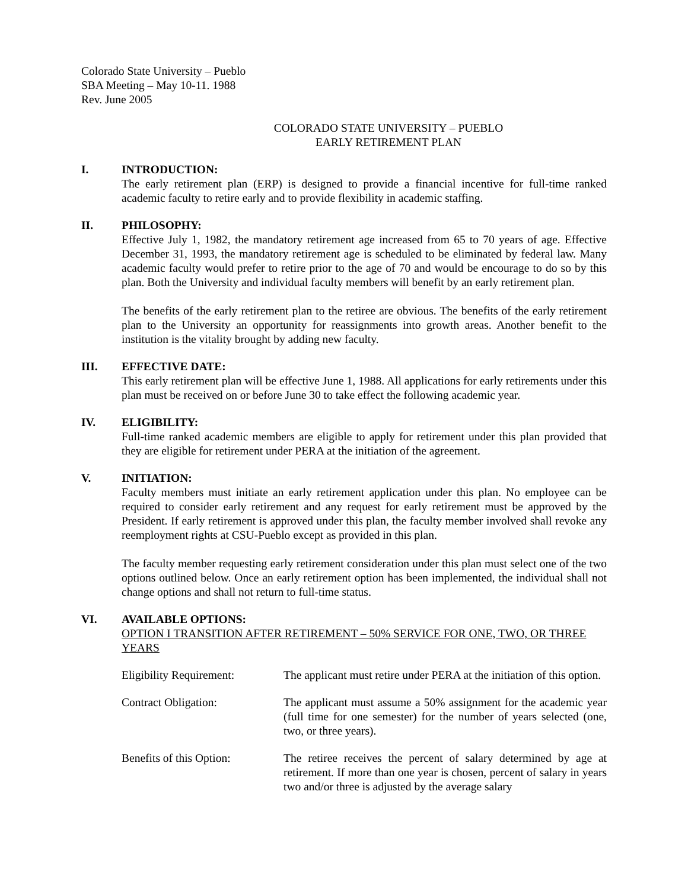Colorado State University – Pueblo
SBA Meeting – May 10-11. 1988
Rev. June 2005
COLORADO STATE UNIVERSITY – PUEBLO
EARLY RETIREMENT PLAN
I. INTRODUCTION:
The early retirement plan (ERP) is designed to provide a financial incentive for full-time ranked academic faculty to retire early and to provide flexibility in academic staffing.
II. PHILOSOPHY:
Effective July 1, 1982, the mandatory retirement age increased from 65 to 70 years of age. Effective December 31, 1993, the mandatory retirement age is scheduled to be eliminated by federal law. Many academic faculty would prefer to retire prior to the age of 70 and would be encourage to do so by this plan. Both the University and individual faculty members will benefit by an early retirement plan.
The benefits of the early retirement plan to the retiree are obvious. The benefits of the early retirement plan to the University an opportunity for reassignments into growth areas. Another benefit to the institution is the vitality brought by adding new faculty.
III. EFFECTIVE DATE:
This early retirement plan will be effective June 1, 1988. All applications for early retirements under this plan must be received on or before June 30 to take effect the following academic year.
IV. ELIGIBILITY:
Full-time ranked academic members are eligible to apply for retirement under this plan provided that they are eligible for retirement under PERA at the initiation of the agreement.
V. INITIATION:
Faculty members must initiate an early retirement application under this plan. No employee can be required to consider early retirement and any request for early retirement must be approved by the President. If early retirement is approved under this plan, the faculty member involved shall revoke any reemployment rights at CSU-Pueblo except as provided in this plan.
The faculty member requesting early retirement consideration under this plan must select one of the two options outlined below. Once an early retirement option has been implemented, the individual shall not change options and shall not return to full-time status.
VI. AVAILABLE OPTIONS:
OPTION I TRANSITION AFTER RETIREMENT – 50% SERVICE FOR ONE, TWO, OR THREE YEARS
Eligibility Requirement:
The applicant must retire under PERA at the initiation of this option.
Contract Obligation: The applicant must assume a 50% assignment for the academic year (full time for one semester) for the number of years selected (one, two, or three years).
Benefits of this Option:
The retiree receives the percent of salary determined by age at retirement. If more than one year is chosen, percent of salary in years two and/or three is adjusted by the average salary